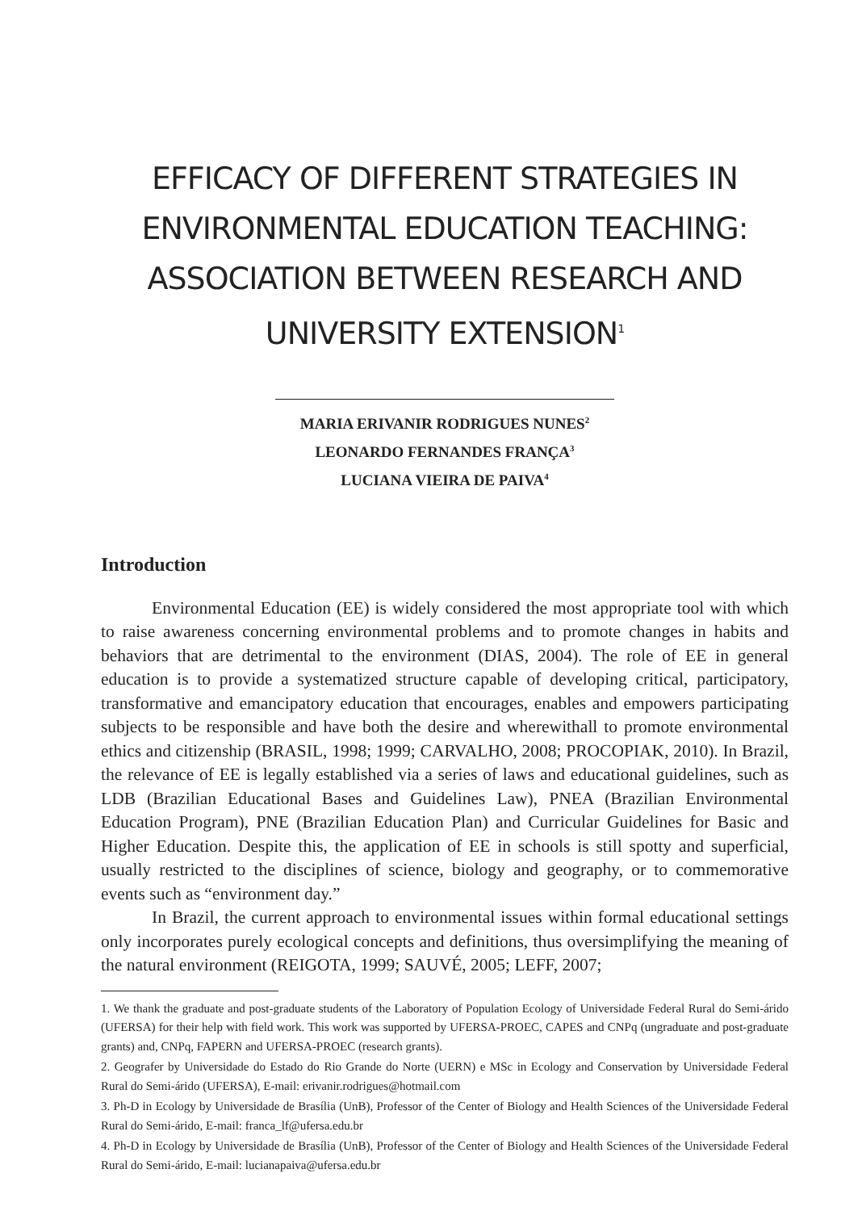EFFICACY OF DIFFERENT STRATEGIES IN ENVIRONMENTAL EDUCATION TEACHING: ASSOCIATION BETWEEN RESEARCH AND UNIVERSITY EXTENSION<sup>1</sup>
MARIA ERIVANIR RODRIGUES NUNES<sup>2</sup>
LEONARDO FERNANDES FRANÇA<sup>3</sup>
LUCIANA VIEIRA DE PAIVA<sup>4</sup>
Introduction
Environmental Education (EE) is widely considered the most appropriate tool with which to raise awareness concerning environmental problems and to promote changes in habits and behaviors that are detrimental to the environment (DIAS, 2004). The role of EE in general education is to provide a systematized structure capable of developing critical, participatory, transformative and emancipatory education that encourages, enables and empowers participating subjects to be responsible and have both the desire and wherewithall to promote environmental ethics and citizenship (BRASIL, 1998; 1999; CARVALHO, 2008; PROCOPIAK, 2010). In Brazil, the relevance of EE is legally established via a series of laws and educational guidelines, such as LDB (Brazilian Educational Bases and Guidelines Law), PNEA (Brazilian Environmental Education Program), PNE (Brazilian Education Plan) and Curricular Guidelines for Basic and Higher Education. Despite this, the application of EE in schools is still spotty and superficial, usually restricted to the disciplines of science, biology and geography, or to commemorative events such as “environment day.”
In Brazil, the current approach to environmental issues within formal educational settings only incorporates purely ecological concepts and definitions, thus oversimplifying the meaning of the natural environment (REIGOTA, 1999; SAUVÉ, 2005; LEFF, 2007;
1. We thank the graduate and post-graduate students of the Laboratory of Population Ecology of Universidade Federal Rural do Semi-árido (UFERSA) for their help with field work. This work was supported by UFERSA-PROEC, CAPES and CNPq (ungraduate and post-graduate grants) and, CNPq, FAPERN and UFERSA-PROEC (research grants).
2. Geografer by Universidade do Estado do Rio Grande do Norte (UERN) e MSc in Ecology and Conservation by Universidade Federal Rural do Semi-árido (UFERSA), E-mail: erivanir.rodrigues@hotmail.com
3. Ph-D in Ecology by Universidade de Brasília (UnB), Professor of the Center of Biology and Health Sciences of the Universidade Federal Rural do Semi-árido, E-mail: franca_lf@ufersa.edu.br
4. Ph-D in Ecology by Universidade de Brasília (UnB), Professor of the Center of Biology and Health Sciences of the Universidade Federal Rural do Semi-árido, E-mail: lucianapaiva@ufersa.edu.br